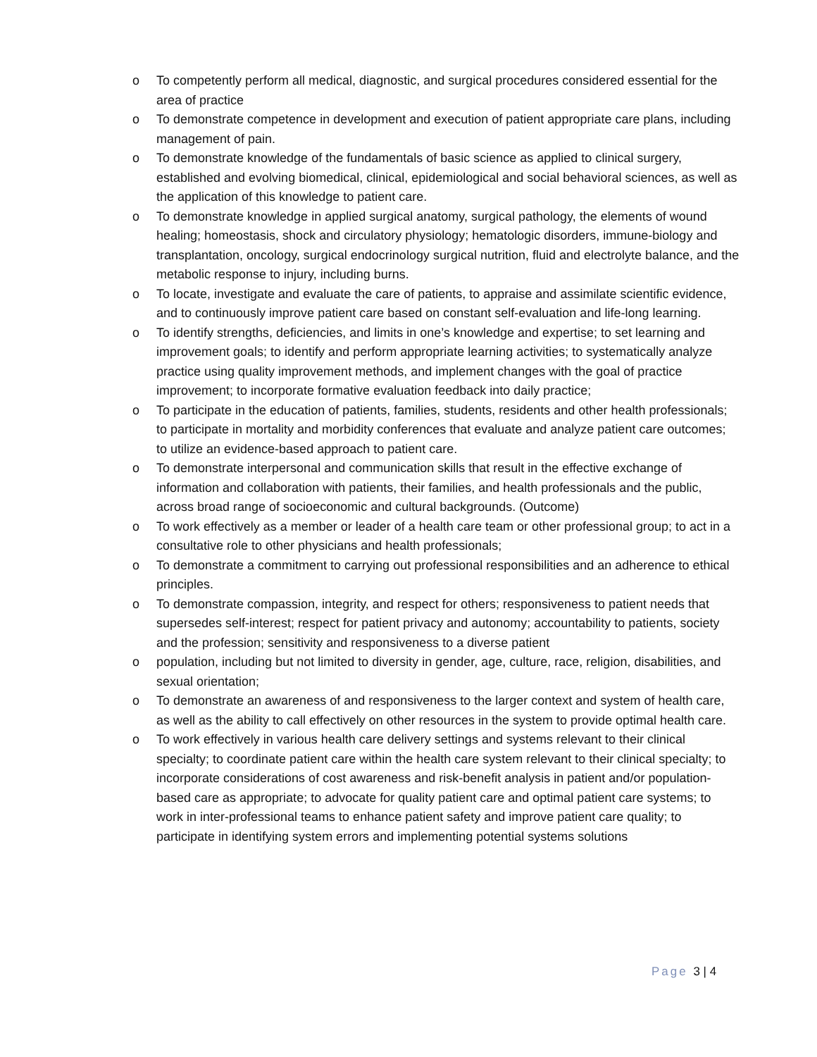o To competently perform all medical, diagnostic, and surgical procedures considered essential for the area of practice
o To demonstrate competence in development and execution of patient appropriate care plans, including management of pain.
o To demonstrate knowledge of the fundamentals of basic science as applied to clinical surgery, established and evolving biomedical, clinical, epidemiological and social behavioral sciences, as well as the application of this knowledge to patient care.
o To demonstrate knowledge in applied surgical anatomy, surgical pathology, the elements of wound healing; homeostasis, shock and circulatory physiology; hematologic disorders, immune-biology and transplantation, oncology, surgical endocrinology surgical nutrition, fluid and electrolyte balance, and the metabolic response to injury, including burns.
o To locate, investigate and evaluate the care of patients, to appraise and assimilate scientific evidence, and to continuously improve patient care based on constant self-evaluation and life-long learning.
o To identify strengths, deficiencies, and limits in one’s knowledge and expertise; to set learning and improvement goals; to identify and perform appropriate learning activities; to systematically analyze practice using quality improvement methods, and implement changes with the goal of practice improvement; to incorporate formative evaluation feedback into daily practice;
o To participate in the education of patients, families, students, residents and other health professionals; to participate in mortality and morbidity conferences that evaluate and analyze patient care outcomes; to utilize an evidence-based approach to patient care.
o To demonstrate interpersonal and communication skills that result in the effective exchange of information and collaboration with patients, their families, and health professionals and the public, across broad range of socioeconomic and cultural backgrounds. (Outcome)
o To work effectively as a member or leader of a health care team or other professional group; to act in a consultative role to other physicians and health professionals;
o To demonstrate a commitment to carrying out professional responsibilities and an adherence to ethical principles.
o To demonstrate compassion, integrity, and respect for others; responsiveness to patient needs that supersedes self-interest; respect for patient privacy and autonomy; accountability to patients, society and the profession; sensitivity and responsiveness to a diverse patient
o population, including but not limited to diversity in gender, age, culture, race, religion, disabilities, and sexual orientation;
o To demonstrate an awareness of and responsiveness to the larger context and system of health care, as well as the ability to call effectively on other resources in the system to provide optimal health care.
o To work effectively in various health care delivery settings and systems relevant to their clinical specialty; to coordinate patient care within the health care system relevant to their clinical specialty; to incorporate considerations of cost awareness and risk-benefit analysis in patient and/or population-based care as appropriate; to advocate for quality patient care and optimal patient care systems; to work in inter-professional teams to enhance patient safety and improve patient care quality; to participate in identifying system errors and implementing potential systems solutions
Page 3 | 4